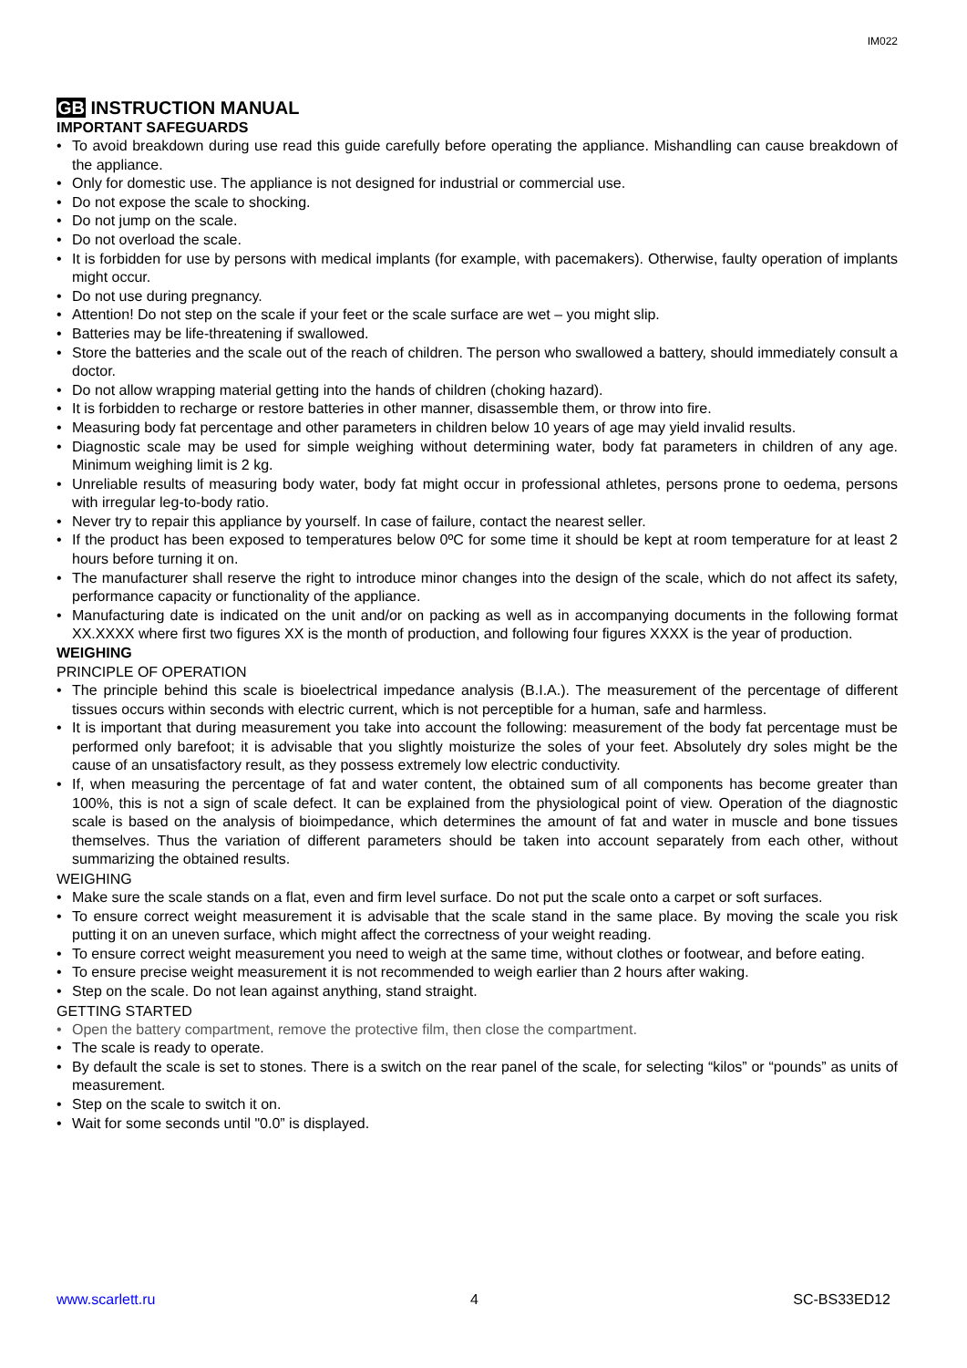IM022
GB INSTRUCTION MANUAL
IMPORTANT SAFEGUARDS
• To avoid breakdown during use read this guide carefully before operating the appliance. Mishandling can cause breakdown of the appliance.
• Only for domestic use. The appliance is not designed for industrial or commercial use.
• Do not expose the scale to shocking.
• Do not jump on the scale.
• Do not overload the scale.
• It is forbidden for use by persons with medical implants (for example, with pacemakers). Otherwise, faulty operation of implants might occur.
• Do not use during pregnancy.
• Attention! Do not step on the scale if your feet or the scale surface are wet – you might slip.
• Batteries may be life-threatening if swallowed.
• Store the batteries and the scale out of the reach of children. The person who swallowed a battery, should immediately consult a doctor.
• Do not allow wrapping material getting into the hands of children (choking hazard).
• It is forbidden to recharge or restore batteries in other manner, disassemble them, or throw into fire.
• Measuring body fat percentage and other parameters in children below 10 years of age may yield invalid results.
• Diagnostic scale may be used for simple weighing without determining water, body fat parameters in children of any age. Minimum weighing limit is 2 kg.
• Unreliable results of measuring body water, body fat might occur in professional athletes, persons prone to oedema, persons with irregular leg-to-body ratio.
• Never try to repair this appliance by yourself. In case of failure, contact the nearest seller.
• If the product has been exposed to temperatures below 0ºC for some time it should be kept at room temperature for at least 2 hours before turning it on.
• The manufacturer shall reserve the right to introduce minor changes into the design of the scale, which do not affect its safety, performance capacity or functionality of the appliance.
• Manufacturing date is indicated on the unit and/or on packing as well as in accompanying documents in the following format XX.XXXX where first two figures XX is the month of production, and following four figures XXXX is the year of production.
WEIGHING
PRINCIPLE OF OPERATION
• The principle behind this scale is bioelectrical impedance analysis (B.I.A.). The measurement of the percentage of different tissues occurs within seconds with electric current, which is not perceptible for a human, safe and harmless.
• It is important that during measurement you take into account the following: measurement of the body fat percentage must be performed only barefoot; it is advisable that you slightly moisturize the soles of your feet. Absolutely dry soles might be the cause of an unsatisfactory result, as they possess extremely low electric conductivity.
• If, when measuring the percentage of fat and water content, the obtained sum of all components has become greater than 100%, this is not a sign of scale defect. It can be explained from the physiological point of view. Operation of the diagnostic scale is based on the analysis of bioimpedance, which determines the amount of fat and water in muscle and bone tissues themselves. Thus the variation of different parameters should be taken into account separately from each other, without summarizing the obtained results.
WEIGHING
• Make sure the scale stands on a flat, even and firm level surface. Do not put the scale onto a carpet or soft surfaces.
• To ensure correct weight measurement it is advisable that the scale stand in the same place. By moving the scale you risk putting it on an uneven surface, which might affect the correctness of your weight reading.
• To ensure correct weight measurement you need to weigh at the same time, without clothes or footwear, and before eating.
• To ensure precise weight measurement it is not recommended to weigh earlier than 2 hours after waking.
• Step on the scale. Do not lean against anything, stand straight.
GETTING STARTED
• Open the battery compartment, remove the protective film, then close the compartment.
• The scale is ready to operate.
• By default the scale is set to stones. There is a switch on the rear panel of the scale, for selecting “kilos” or “pounds” as units of measurement.
• Step on the scale to switch it on.
• Wait for some seconds until "0.0” is displayed.
www.scarlett.ru 4 SC-BS33ED12